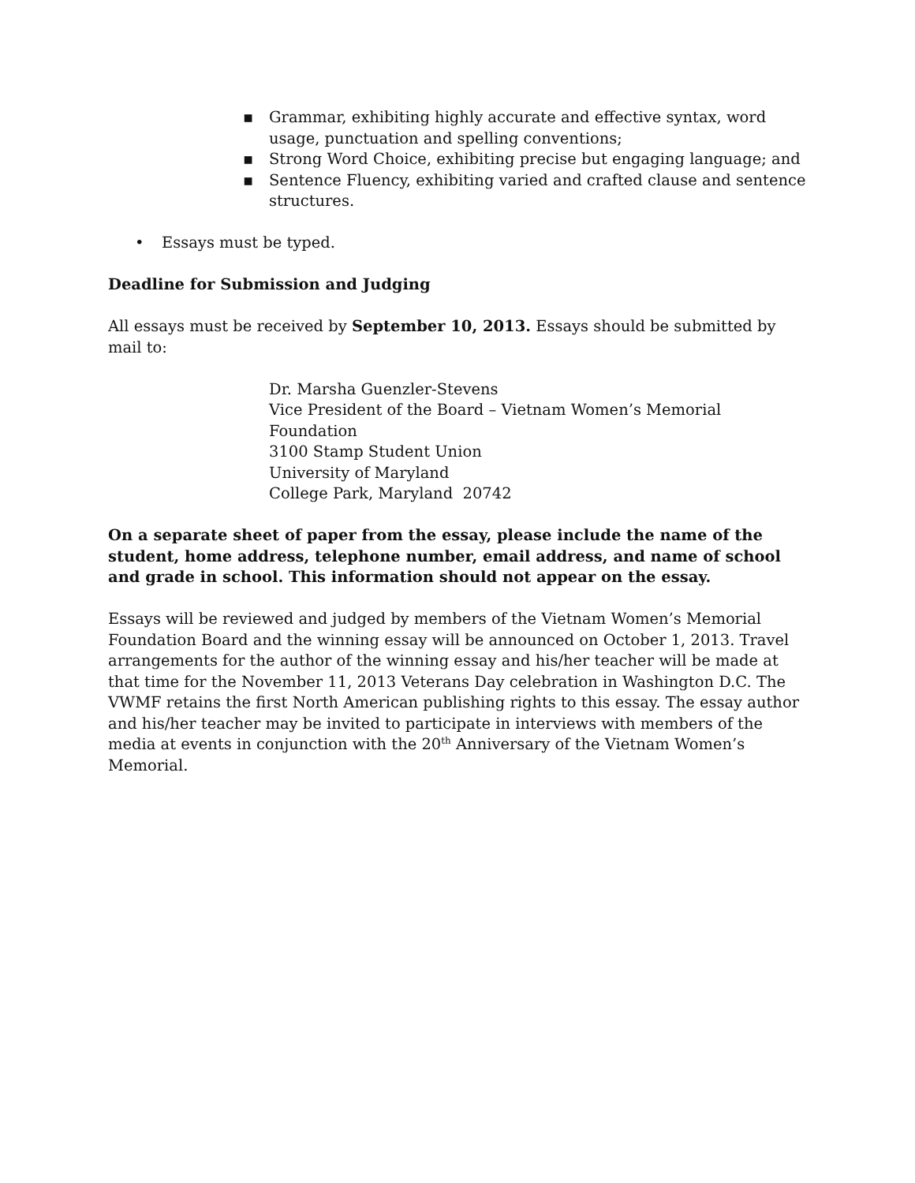▪ Grammar, exhibiting highly accurate and effective syntax, word usage, punctuation and spelling conventions;
▪ Strong Word Choice, exhibiting precise but engaging language; and
▪ Sentence Fluency, exhibiting varied and crafted clause and sentence structures.
• Essays must be typed.
Deadline for Submission and Judging
All essays must be received by September 10, 2013. Essays should be submitted by mail to:
Dr. Marsha Guenzler-Stevens
Vice President of the Board – Vietnam Women’s Memorial Foundation
3100 Stamp Student Union
University of Maryland
College Park, Maryland 20742
On a separate sheet of paper from the essay, please include the name of the student, home address, telephone number, email address, and name of school and grade in school. This information should not appear on the essay.
Essays will be reviewed and judged by members of the Vietnam Women’s Memorial Foundation Board and the winning essay will be announced on October 1, 2013. Travel arrangements for the author of the winning essay and his/her teacher will be made at that time for the November 11, 2013 Veterans Day celebration in Washington D.C. The VWMF retains the first North American publishing rights to this essay. The essay author and his/her teacher may be invited to participate in interviews with members of the media at events in conjunction with the 20<sup>th</sup> Anniversary of the Vietnam Women’s Memorial.